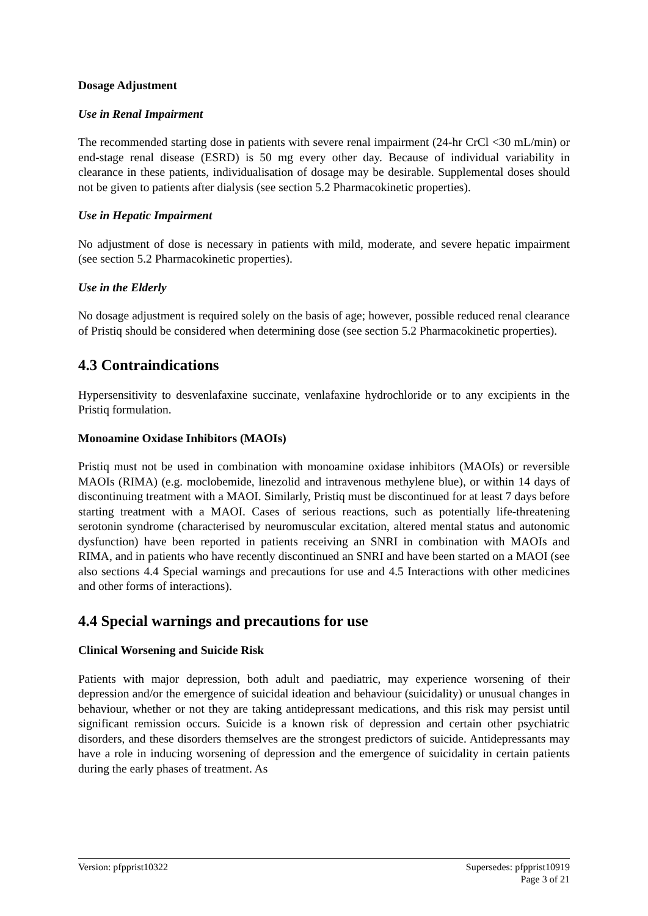Dosage Adjustment
Use in Renal Impairment
The recommended starting dose in patients with severe renal impairment (24-hr CrCl <30 mL/min) or end-stage renal disease (ESRD) is 50 mg every other day. Because of individual variability in clearance in these patients, individualisation of dosage may be desirable. Supplemental doses should not be given to patients after dialysis (see section 5.2 Pharmacokinetic properties).
Use in Hepatic Impairment
No adjustment of dose is necessary in patients with mild, moderate, and severe hepatic impairment (see section 5.2 Pharmacokinetic properties).
Use in the Elderly
No dosage adjustment is required solely on the basis of age; however, possible reduced renal clearance of Pristiq should be considered when determining dose (see section 5.2 Pharmacokinetic properties).
4.3 Contraindications
Hypersensitivity to desvenlafaxine succinate, venlafaxine hydrochloride or to any excipients in the Pristiq formulation.
Monoamine Oxidase Inhibitors (MAOIs)
Pristiq must not be used in combination with monoamine oxidase inhibitors (MAOIs) or reversible MAOIs (RIMA) (e.g. moclobemide, linezolid and intravenous methylene blue), or within 14 days of discontinuing treatment with a MAOI. Similarly, Pristiq must be discontinued for at least 7 days before starting treatment with a MAOI. Cases of serious reactions, such as potentially life-threatening serotonin syndrome (characterised by neuromuscular excitation, altered mental status and autonomic dysfunction) have been reported in patients receiving an SNRI in combination with MAOIs and RIMA, and in patients who have recently discontinued an SNRI and have been started on a MAOI (see also sections 4.4 Special warnings and precautions for use and 4.5 Interactions with other medicines and other forms of interactions).
4.4 Special warnings and precautions for use
Clinical Worsening and Suicide Risk
Patients with major depression, both adult and paediatric, may experience worsening of their depression and/or the emergence of suicidal ideation and behaviour (suicidality) or unusual changes in behaviour, whether or not they are taking antidepressant medications, and this risk may persist until significant remission occurs. Suicide is a known risk of depression and certain other psychiatric disorders, and these disorders themselves are the strongest predictors of suicide. Antidepressants may have a role in inducing worsening of depression and the emergence of suicidality in certain patients during the early phases of treatment. As
Version: pfpprist10322 Supersedes: pfpprist10919
Page 3 of 21